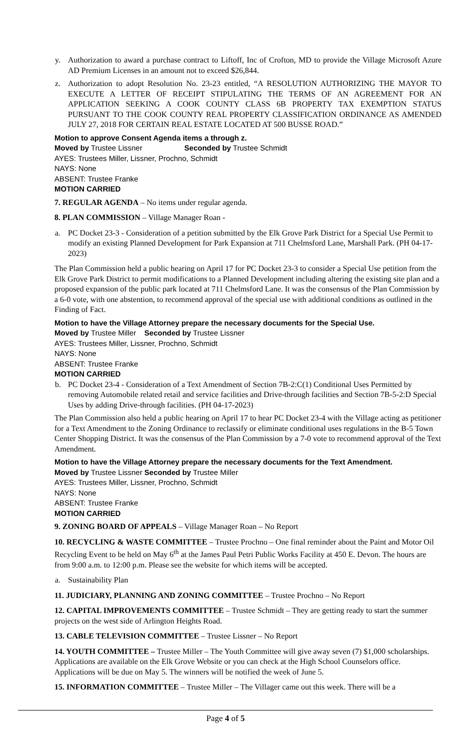y. Authorization to award a purchase contract to Liftoff, Inc of Crofton, MD to provide the Village Microsoft Azure AD Premium Licenses in an amount not to exceed $26,844.
z. Authorization to adopt Resolution No. 23-23 entitled, “A RESOLUTION AUTHORIZING THE MAYOR TO EXECUTE A LETTER OF RECEIPT STIPULATING THE TERMS OF AN AGREEMENT FOR AN APPLICATION SEEKING A COOK COUNTY CLASS 6B PROPERTY TAX EXEMPTION STATUS PURSUANT TO THE COOK COUNTY REAL PROPERTY CLASSIFICATION ORDINANCE AS AMENDED JULY 27, 2018 FOR CERTAIN REAL ESTATE LOCATED AT 500 BUSSE ROAD.”
Motion to approve Consent Agenda items a through z.
Moved by Trustee Lissner Seconded by Trustee Schmidt
AYES: Trustees Miller, Lissner, Prochno, Schmidt
NAYS: None
ABSENT: Trustee Franke
MOTION CARRIED
7. REGULAR AGENDA – No items under regular agenda.
8. PLAN COMMISSION – Village Manager Roan -
a. PC Docket 23-3 - Consideration of a petition submitted by the Elk Grove Park District for a Special Use Permit to modify an existing Planned Development for Park Expansion at 711 Chelmsford Lane, Marshall Park. (PH 04-17-2023)
The Plan Commission held a public hearing on April 17 for PC Docket 23-3 to consider a Special Use petition from the Elk Grove Park District to permit modifications to a Planned Development including altering the existing site plan and a proposed expansion of the public park located at 711 Chelmsford Lane. It was the consensus of the Plan Commission by a 6-0 vote, with one abstention, to recommend approval of the special use with additional conditions as outlined in the Finding of Fact.
Motion to have the Village Attorney prepare the necessary documents for the Special Use.
Moved by Trustee Miller Seconded by Trustee Lissner
AYES: Trustees Miller, Lissner, Prochno, Schmidt
NAYS: None
ABSENT: Trustee Franke
MOTION CARRIED
b. PC Docket 23-4 - Consideration of a Text Amendment of Section 7B-2:C(1) Conditional Uses Permitted by removing Automobile related retail and service facilities and Drive-through facilities and Section 7B-5-2:D Special Uses by adding Drive-through facilities. (PH 04-17-2023)
The Plan Commission also held a public hearing on April 17 to hear PC Docket 23-4 with the Village acting as petitioner for a Text Amendment to the Zoning Ordinance to reclassify or eliminate conditional uses regulations in the B-5 Town Center Shopping District. It was the consensus of the Plan Commission by a 7-0 vote to recommend approval of the Text Amendment.
Motion to have the Village Attorney prepare the necessary documents for the Text Amendment.
Moved by Trustee Lissner Seconded by Trustee Miller
AYES: Trustees Miller, Lissner, Prochno, Schmidt
NAYS: None
ABSENT: Trustee Franke
MOTION CARRIED
9. ZONING BOARD OF APPEALS – Village Manager Roan – No Report
10. RECYCLING & WASTE COMMITTEE – Trustee Prochno – One final reminder about the Paint and Motor Oil Recycling Event to be held on May 6<sup>th</sup> at the James Paul Petri Public Works Facility at 450 E. Devon. The hours are from 9:00 a.m. to 12:00 p.m. Please see the website for which items will be accepted.
a. Sustainability Plan
11. JUDICIARY, PLANNING AND ZONING COMMITTEE – Trustee Prochno – No Report
12. CAPITAL IMPROVEMENTS COMMITTEE – Trustee Schmidt – They are getting ready to start the summer projects on the west side of Arlington Heights Road.
13. CABLE TELEVISION COMMITTEE – Trustee Lissner – No Report
14. YOUTH COMMITTEE – Trustee Miller – The Youth Committee will give away seven (7) $1,000 scholarships. Applications are available on the Elk Grove Website or you can check at the High School Counselors office. Applications will be due on May 5. The winners will be notified the week of June 5.
15. INFORMATION COMMITTEE – Trustee Miller – The Villager came out this week. There will be a
Page 4 of 5